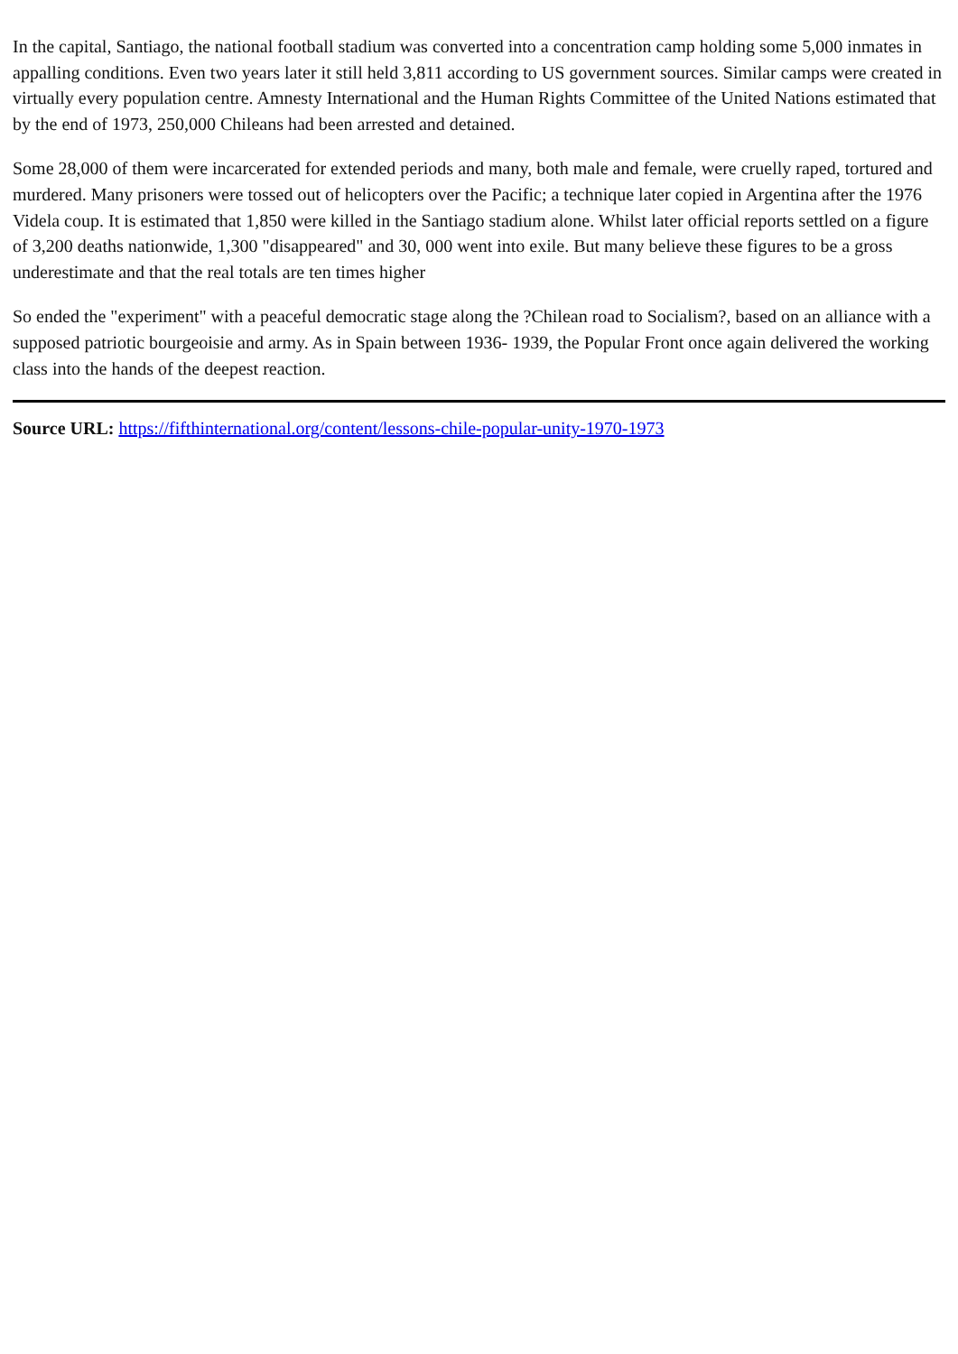In the capital, Santiago, the national football stadium was converted into a concentration camp holding some 5,000 inmates in appalling conditions. Even two years later it still held 3,811 according to US government sources. Similar camps were created in virtually every population centre. Amnesty International and the Human Rights Committee of the United Nations estimated that by the end of 1973, 250,000 Chileans had been arrested and detained.
Some 28,000 of them were incarcerated for extended periods and many, both male and female, were cruelly raped, tortured and murdered. Many prisoners were tossed out of helicopters over the Pacific; a technique later copied in Argentina after the 1976 Videla coup. It is estimated that 1,850 were killed in the Santiago stadium alone. Whilst later official reports settled on a figure of 3,200 deaths nationwide, 1,300 "disappeared" and 30, 000 went into exile. But many believe these figures to be a gross underestimate and that the real totals are ten times higher
So ended the "experiment" with a peaceful democratic stage along the ?Chilean road to Socialism?, based on an alliance with a supposed patriotic bourgeoisie and army. As in Spain between 1936- 1939, the Popular Front once again delivered the working class into the hands of the deepest reaction.
Source URL: https://fifthinternational.org/content/lessons-chile-popular-unity-1970-1973